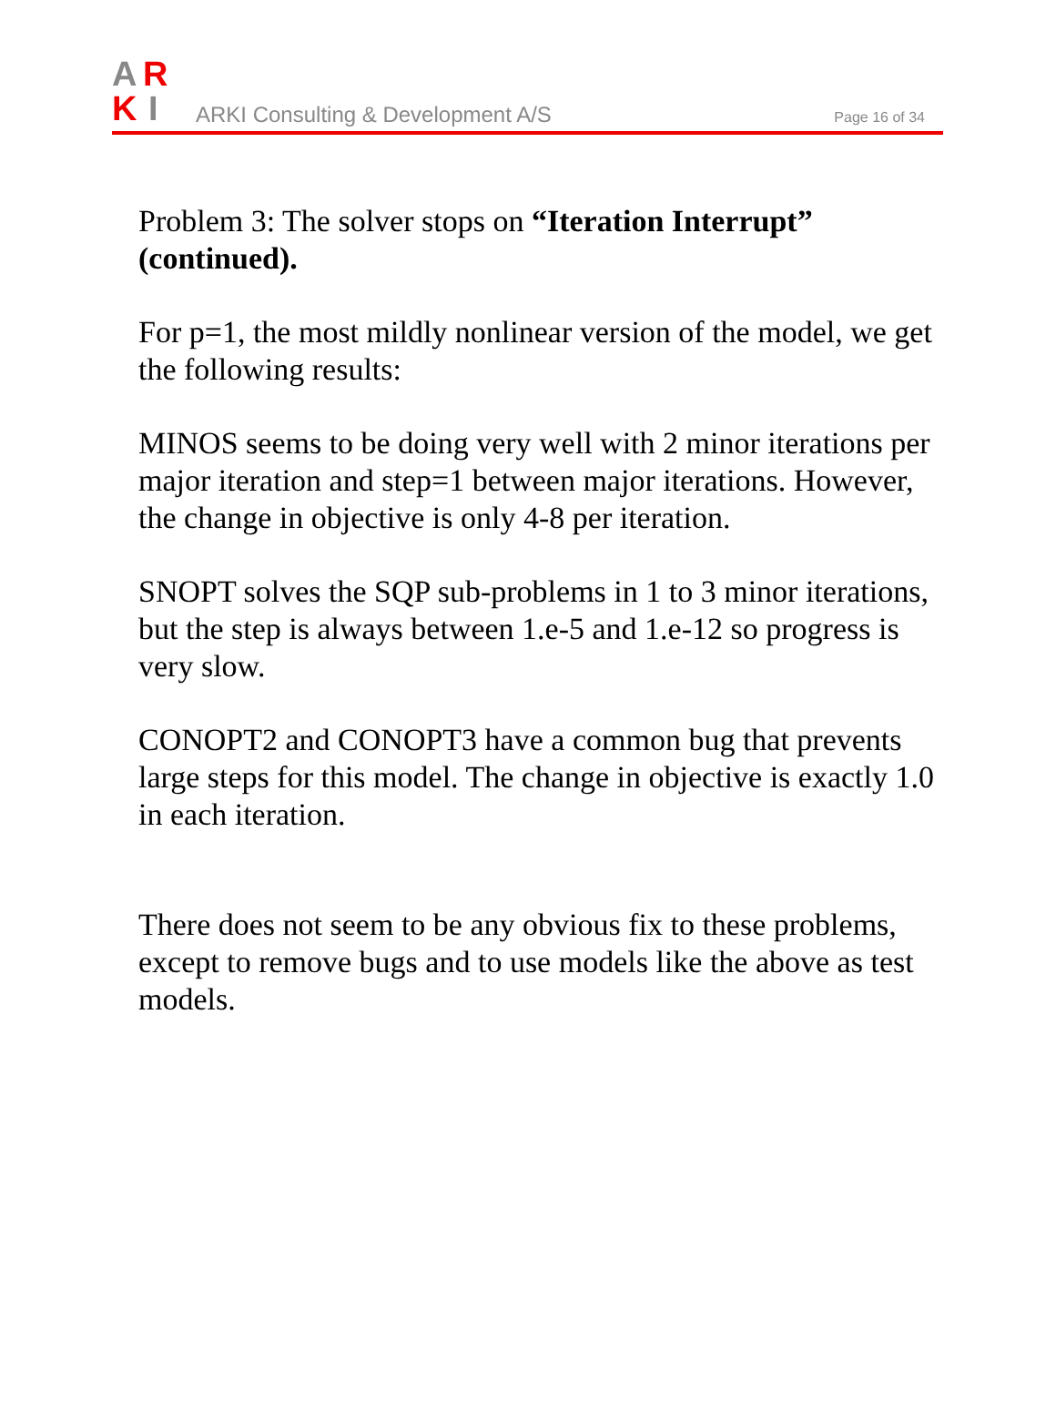A
R
K
I
ARKI Consulting & Development A/S
Page 16 of 34
Problem 3: The solver stops on “Iteration Interrupt” (continued).
For p=1, the most mildly nonlinear version of the model, we get the following results:
MINOS seems to be doing very well with 2 minor iterations per major iteration and step=1 between major iterations. However, the change in objective is only 4-8 per iteration.
SNOPT solves the SQP sub-problems in 1 to 3 minor iterations, but the step is always between 1.e-5 and 1.e-12 so progress is very slow.
CONOPT2 and CONOPT3 have a common bug that prevents large steps for this model. The change in objective is exactly 1.0 in each iteration.
There does not seem to be any obvious fix to these problems, except to remove bugs and to use models like the above as test models.